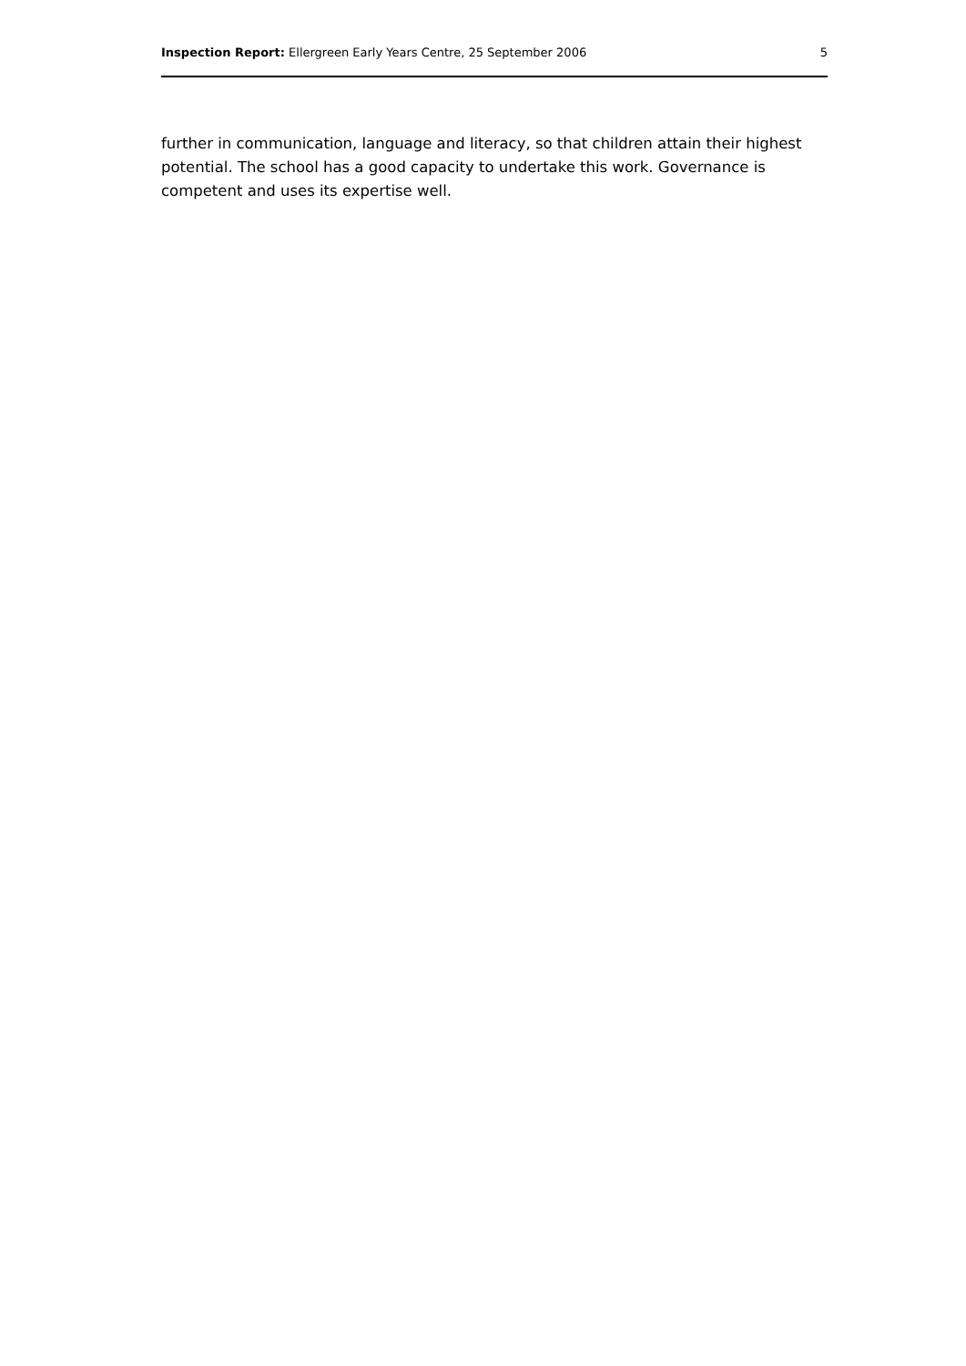Inspection Report: Ellergreen Early Years Centre, 25 September 2006 5
further in communication, language and literacy, so that children attain their highest potential. The school has a good capacity to undertake this work. Governance is competent and uses its expertise well.